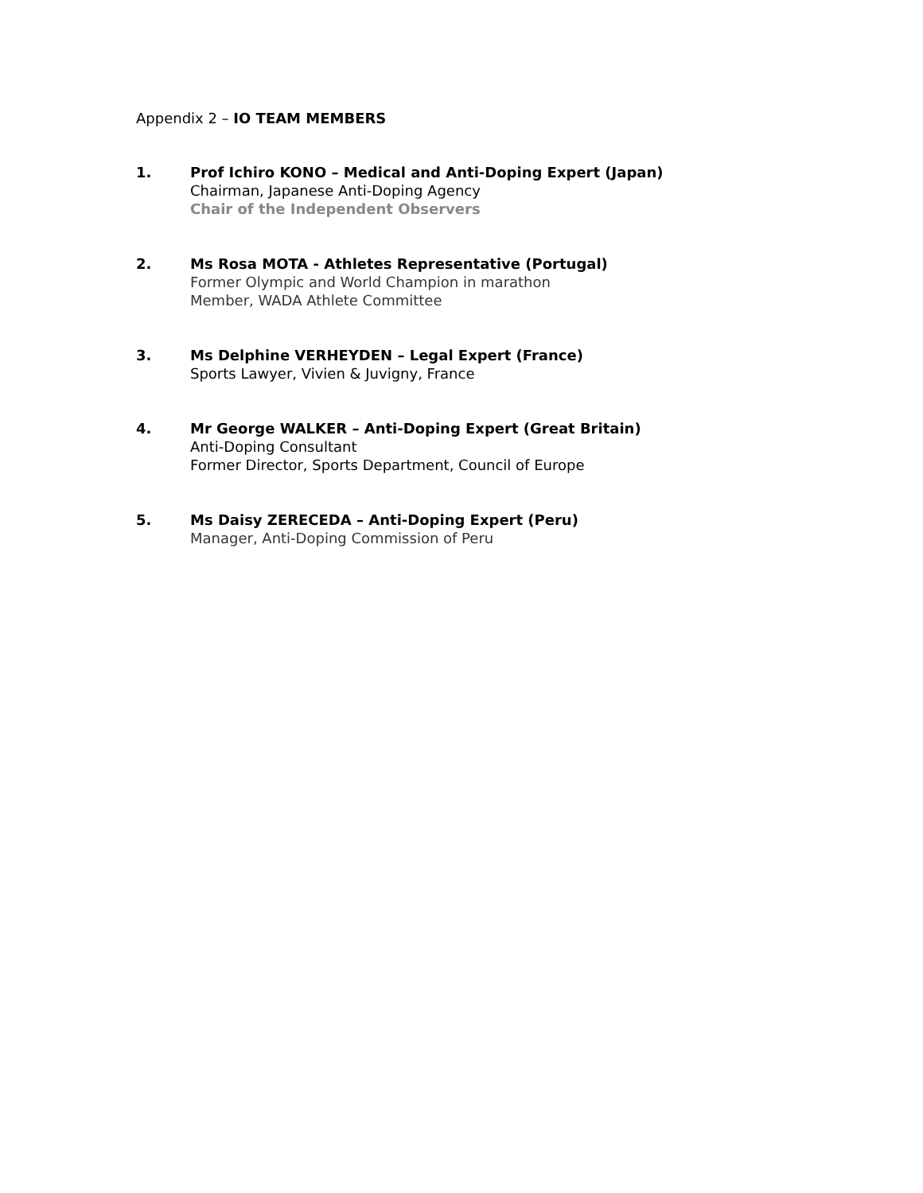Appendix 2 – IO TEAM MEMBERS
1. Prof Ichiro KONO – Medical and Anti-Doping Expert (Japan)
Chairman, Japanese Anti-Doping Agency
Chair of the Independent Observers
2. Ms Rosa MOTA - Athletes Representative (Portugal)
Former Olympic and World Champion in marathon
Member, WADA Athlete Committee
3. Ms Delphine VERHEYDEN – Legal Expert (France)
Sports Lawyer, Vivien & Juvigny, France
4. Mr George WALKER – Anti-Doping Expert (Great Britain)
Anti-Doping Consultant
Former Director, Sports Department, Council of Europe
5. Ms Daisy ZERECEDA – Anti-Doping Expert (Peru)
Manager, Anti-Doping Commission of Peru